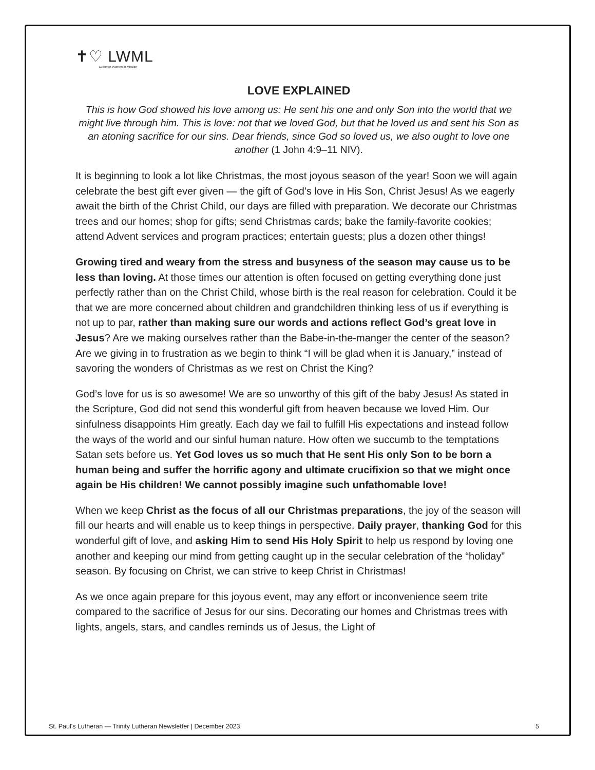✝♡ LWML
Lutheran Women in Mission
LOVE EXPLAINED
This is how God showed his love among us: He sent his one and only Son into the world that we might live through him. This is love: not that we loved God, but that he loved us and sent his Son as an atoning sacrifice for our sins. Dear friends, since God so loved us, we also ought to love one another (1 John 4:9–11 NIV).
It is beginning to look a lot like Christmas, the most joyous season of the year! Soon we will again celebrate the best gift ever given — the gift of God’s love in His Son, Christ Jesus! As we eagerly await the birth of the Christ Child, our days are filled with preparation. We decorate our Christmas trees and our homes; shop for gifts; send Christmas cards; bake the family-favorite cookies; attend Advent services and program practices; entertain guests; plus a dozen other things!
Growing tired and weary from the stress and busyness of the season may cause us to be less than loving. At those times our attention is often focused on getting everything done just perfectly rather than on the Christ Child, whose birth is the real reason for celebration. Could it be that we are more concerned about children and grandchildren thinking less of us if everything is not up to par, rather than making sure our words and actions reflect God’s great love in Jesus? Are we making ourselves rather than the Babe-in-the-manger the center of the season? Are we giving in to frustration as we begin to think “I will be glad when it is January,” instead of savoring the wonders of Christmas as we rest on Christ the King?
God’s love for us is so awesome! We are so unworthy of this gift of the baby Jesus! As stated in the Scripture, God did not send this wonderful gift from heaven because we loved Him. Our sinfulness disappoints Him greatly. Each day we fail to fulfill His expectations and instead follow the ways of the world and our sinful human nature. How often we succumb to the temptations Satan sets before us. Yet God loves us so much that He sent His only Son to be born a human being and suffer the horrific agony and ultimate crucifixion so that we might once again be His children! We cannot possibly imagine such unfathomable love!
When we keep Christ as the focus of all our Christmas preparations, the joy of the season will fill our hearts and will enable us to keep things in perspective. Daily prayer, thanking God for this wonderful gift of love, and asking Him to send His Holy Spirit to help us respond by loving one another and keeping our mind from getting caught up in the secular celebration of the “holiday” season. By focusing on Christ, we can strive to keep Christ in Christmas!
As we once again prepare for this joyous event, may any effort or inconvenience seem trite compared to the sacrifice of Jesus for our sins. Decorating our homes and Christmas trees with lights, angels, stars, and candles reminds us of Jesus, the Light of
St. Paul's Lutheran — Trinity Lutheran Newsletter | December 2023 5